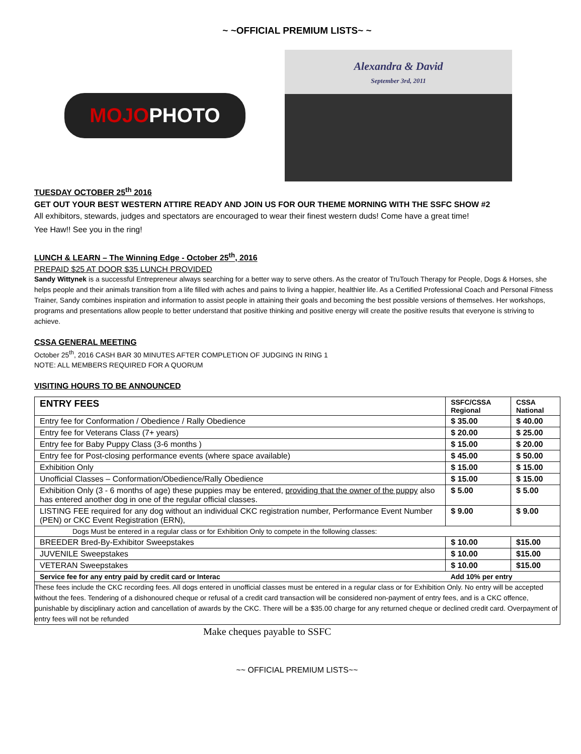~ ~OFFICIAL PREMIUM LISTS~ ~
MOJO PHOTO
Alexandra & David
September 3rd, 2011
TUESDAY OCTOBER 25<sup>th</sup> 2016
GET OUT YOUR BEST WESTERN ATTIRE READY AND JOIN US FOR OUR THEME MORNING WITH THE SSFC SHOW #2
All exhibitors, stewards, judges and spectators are encouraged to wear their finest western duds! Come have a great time!
Yee Haw!! See you in the ring!
LUNCH & LEARN – The Winning Edge - October 25<sup>th</sup>, 2016
PREPAID $25 AT DOOR $35 LUNCH PROVIDED
Sandy Wittynek is a successful Entrepreneur always searching for a better way to serve others. As the creator of TruTouch Therapy for People, Dogs & Horses, she helps people and their animals transition from a life filled with aches and pains to living a happier, healthier life. As a Certified Professional Coach and Personal Fitness Trainer, Sandy combines inspiration and information to assist people in attaining their goals and becoming the best possible versions of themselves. Her workshops, programs and presentations allow people to better understand that positive thinking and positive energy will create the positive results that everyone is striving to achieve.
CSSA GENERAL MEETING
October 25<sup>th</sup>, 2016 CASH BAR 30 MINUTES AFTER COMPLETION OF JUDGING IN RING 1
NOTE: ALL MEMBERS REQUIRED FOR A QUORUM
VISITING HOURS TO BE ANNOUNCED
| ENTRY FEES | SSFC/CSSA Regional | CSSA National |
| --- | --- | --- |
| Entry fee for Conformation / Obedience / Rally Obedience | $ 35.00 | $ 40.00 |
| Entry fee for Veterans Class (7+ years) | $ 20.00 | $ 25.00 |
| Entry fee for Baby Puppy Class (3-6 months ) | $ 15.00 | $ 20.00 |
| Entry fee for Post-closing performance events (where space available) | $ 45.00 | $ 50.00 |
| Exhibition Only | $ 15.00 | $ 15.00 |
| Unofficial Classes – Conformation/Obedience/Rally Obedience | $ 15.00 | $ 15.00 |
| Exhibition Only (3 - 6 months of age) these puppies may be entered, providing that the owner of the puppy also has entered another dog in one of the regular official classes. | $ 5.00 | $ 5.00 |
| LISTING FEE required for any dog without an individual CKC registration number, Performance Event Number (PEN) or CKC Event Registration (ERN), | $ 9.00 | $ 9.00 |
| Dogs Must be entered in a regular class or for Exhibition Only to compete in the following classes: | | |
| BREEDER Bred-By-Exhibitor Sweepstakes | $ 10.00 | $15.00 |
| JUVENILE Sweepstakes | $ 10.00 | $15.00 |
| VETERAN Sweepstakes | $ 10.00 | $15.00 |
| Service fee for any entry paid by credit card or Interac | Add 10% per entry | |
| These fees include the CKC recording fees. All dogs entered in unofficial classes must be entered in a regular class or for Exhibition Only. No entry will be accepted without the fees. Tendering of a dishonoured cheque or refusal of a credit card transaction will be considered non-payment of entry fees, and is a CKC offence, punishable by disciplinary action and cancellation of awards by the CKC. There will be a $35.00 charge for any returned cheque or declined credit card. Overpayment of entry fees will not be refunded | | |
Make cheques payable to SSFC
~~ OFFICIAL PREMIUM LISTS~~